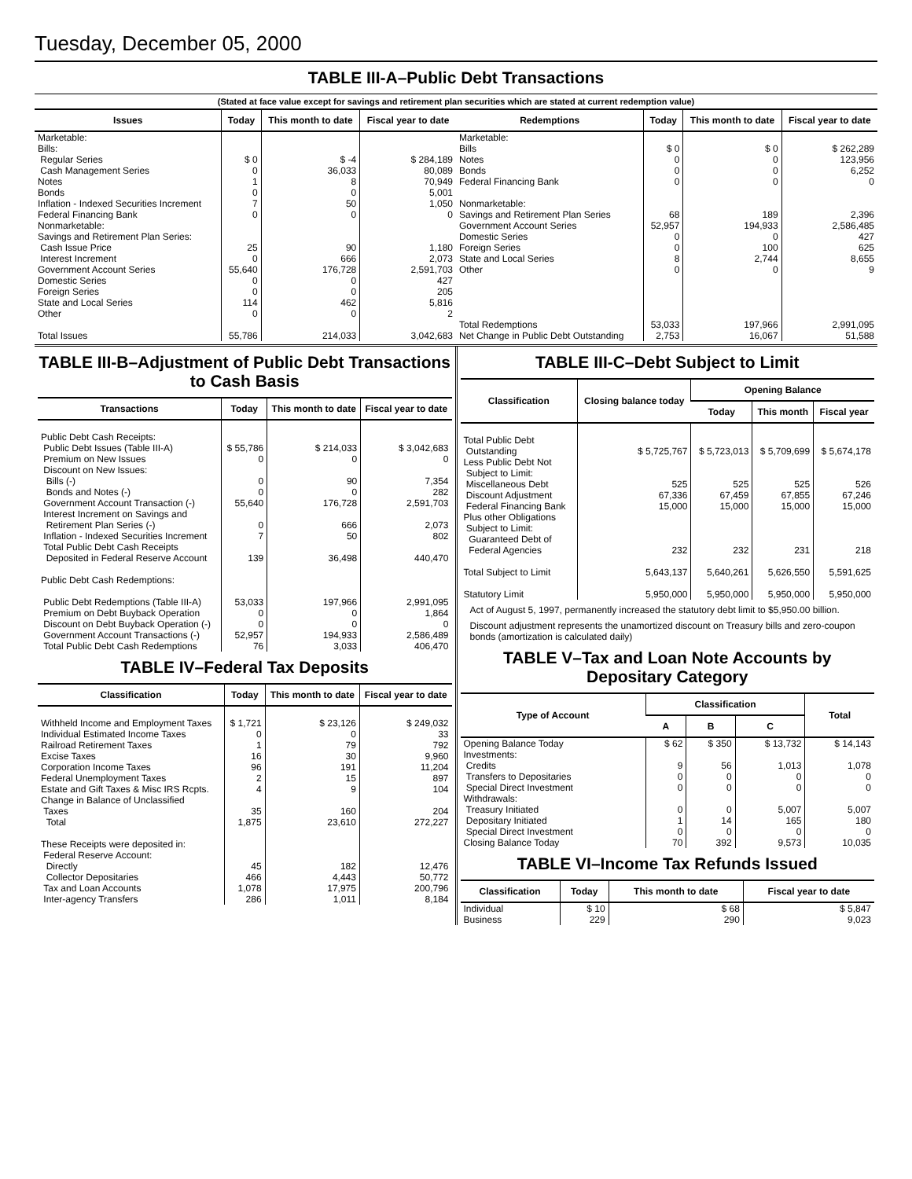Tuesday, December 05, 2000
TABLE III-A–Public Debt Transactions
(Stated at face value except for savings and retirement plan securities which are stated at current redemption value)
| Issues | Today | This month to date | Fiscal year to date |
| --- | --- | --- | --- |
| Marketable: Bills: Regular Series Cash Management Series Notes Bonds Inflation - Indexed Securities Increment Federal Financing Bank Nonmarketable: Savings and Retirement Plan Series: Cash Issue Price Interest Increment Government Account Series Domestic Series Foreign Series State and Local Series Other Total Issues | $ 0 0 1 0 7 0 25 0 55,640 0 0 114 0 55,786 | $ -4 36,033 8 0 50 0 90 666 176,728 0 0 462 0 214,033 | $ 284,189 80,089 70,949 5,001 1,050 0 1,180 2,073 2,591,703 427 205 5,816 2 3,042,683 |
| Redemptions | Today | This month to date | Fiscal year to date |
| --- | --- | --- | --- |
| Marketable: Bills Notes Bonds Federal Financing Bank Nonmarketable: Savings and Retirement Plan Series Government Account Series Domestic Series Foreign Series State and Local Series Other Total Redemptions Net Change in Public Debt Outstanding | $ 0 0 0 0 68 52,957 0 0 8 0 53,033 2,753 | $ 0 0 0 0 189 194,933 0 100 2,744 0 197,966 16,067 | $ 262,289 123,956 6,252 0 2,396 2,586,485 427 625 8,655 9 2,991,095 51,588 |
TABLE III-B–Adjustment of Public Debt Transactions to Cash Basis
| Transactions | Today | This month to date | Fiscal year to date |
| --- | --- | --- | --- |
| Public Debt Cash Receipts: Public Debt Issues (Table III-A) Premium on New Issues Discount on New Issues: Bills (-) Bonds and Notes (-) Government Account Transaction (-) Interest Increment on Savings and Retirement Plan Series (-) Inflation - Indexed Securities Increment Total Public Debt Cash Receipts Deposited in Federal Reserve Account Public Debt Cash Redemptions: Public Debt Redemptions (Table III-A) Premium on Debt Buyback Operation Discount on Debt Buyback Operation (-) Government Account Transactions (-) Total Public Debt Cash Redemptions | $ 55,786 0 0 0 55,640 0 7 139 53,033 0 0 52,957 76 | $ 214,033 0 90 0 176,728 666 50 36,498 197,966 0 0 194,933 3,033 | $ 3,042,683 0 7,354 282 2,591,703 2,073 802 440,470 2,991,095 1,864 0 2,586,489 406,470 |
TABLE IV–Federal Tax Deposits
| Classification | Today | This month to date | Fiscal year to date |
| --- | --- | --- | --- |
| Withheld Income and Employment Taxes Individual Estimated Income Taxes Railroad Retirement Taxes Excise Taxes Corporation Income Taxes Federal Unemployment Taxes Estate and Gift Taxes & Misc IRS Rcpts. Change in Balance of Unclassified Taxes Total These Receipts were deposited in: Federal Reserve Account: Directly Collector Depositaries Tax and Loan Accounts Inter-agency Transfers | $ 1,721 0 1 16 96 2 4 35 1,875 45 466 1,078 286 | $ 23,126 0 79 30 191 15 9 160 23,610 182 4,443 17,975 1,011 | $ 249,032 33 792 9,960 11,204 897 104 204 272,227 12,476 50,772 200,796 8,184 |
TABLE III-C–Debt Subject to Limit
| Classification | Closing balance today | Opening Balance | | |
| --- | --- | --- | --- | --- |
| | | Today | This month | Fiscal year |
| Total Public Debt Outstanding Less Public Debt Not Subject to Limit: Miscellaneous Debt Discount Adjustment Federal Financing Bank Plus other Obligations Subject to Limit: Guaranteed Debt of Federal Agencies Total Subject to Limit Statutory Limit | $ 5,725,767 525 67,336 15,000 232 5,643,137 5,950,000 | $ 5,723,013 525 67,459 15,000 232 5,640,261 5,950,000 | $ 5,709,699 525 67,855 15,000 231 5,626,550 5,950,000 | $ 5,674,178 526 67,246 15,000 218 5,591,625 5,950,000 |
Act of August 5, 1997, permanently increased the statutory debt limit to $5,950.00 billion.
Discount adjustment represents the unamortized discount on Treasury bills and zero-coupon bonds (amortization is calculated daily)
TABLE V–Tax and Loan Note Accounts by Depositary Category
| Type of Account | Classification | | | Total |
| --- | --- | --- | --- | --- |
| | A | B | C | |
| Opening Balance Today Investments: Credits Transfers to Depositaries Special Direct Investment Withdrawals: Treasury Initiated Depositary Initiated Special Direct Investment Closing Balance Today | $ 62 9 0 0 0 1 0 70 | $ 350 56 0 0 0 14 0 392 | $ 13,732 1,013 0 0 5,007 165 0 9,573 | $ 14,143 1,078 0 0 5,007 180 0 10,035 |
TABLE VI–Income Tax Refunds Issued
| Classification | Today | This month to date | Fiscal year to date |
| --- | --- | --- | --- |
| Individual Business | $ 10 229 | $ 68 290 | $ 5,847 9,023 |